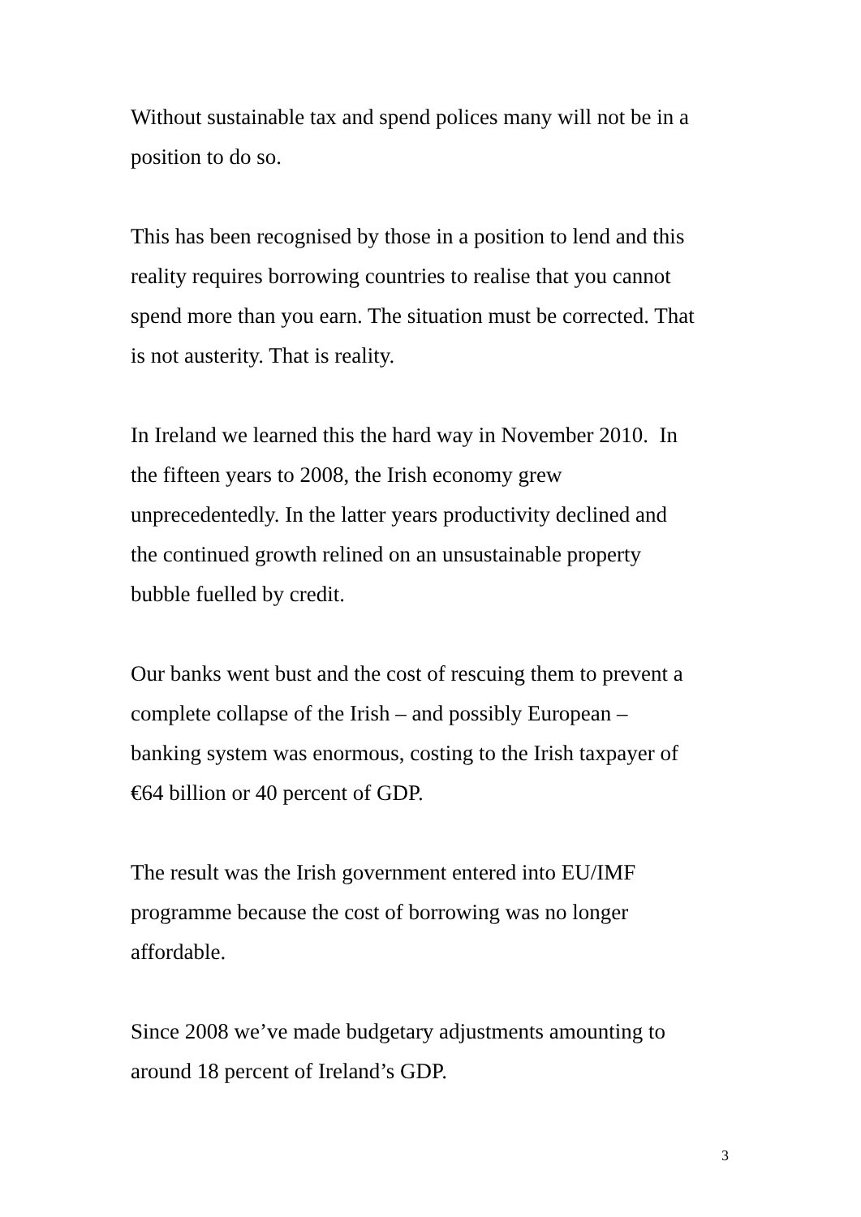Without sustainable tax and spend polices many will not be in a
position to do so.
This has been recognised by those in a position to lend and this
reality requires borrowing countries to realise that you cannot
spend more than you earn. The situation must be corrected. That
is not austerity. That is reality.
In Ireland we learned this the hard way in November 2010. In
the fifteen years to 2008, the Irish economy grew
unprecedentedly. In the latter years productivity declined and
the continued growth relined on an unsustainable property
bubble fuelled by credit.
Our banks went bust and the cost of rescuing them to prevent a
complete collapse of the Irish – and possibly European –
banking system was enormous, costing to the Irish taxpayer of
€64 billion or 40 percent of GDP.
The result was the Irish government entered into EU/IMF
programme because the cost of borrowing was no longer
affordable.
Since 2008 we’ve made budgetary adjustments amounting to
around 18 percent of Ireland’s GDP.
3